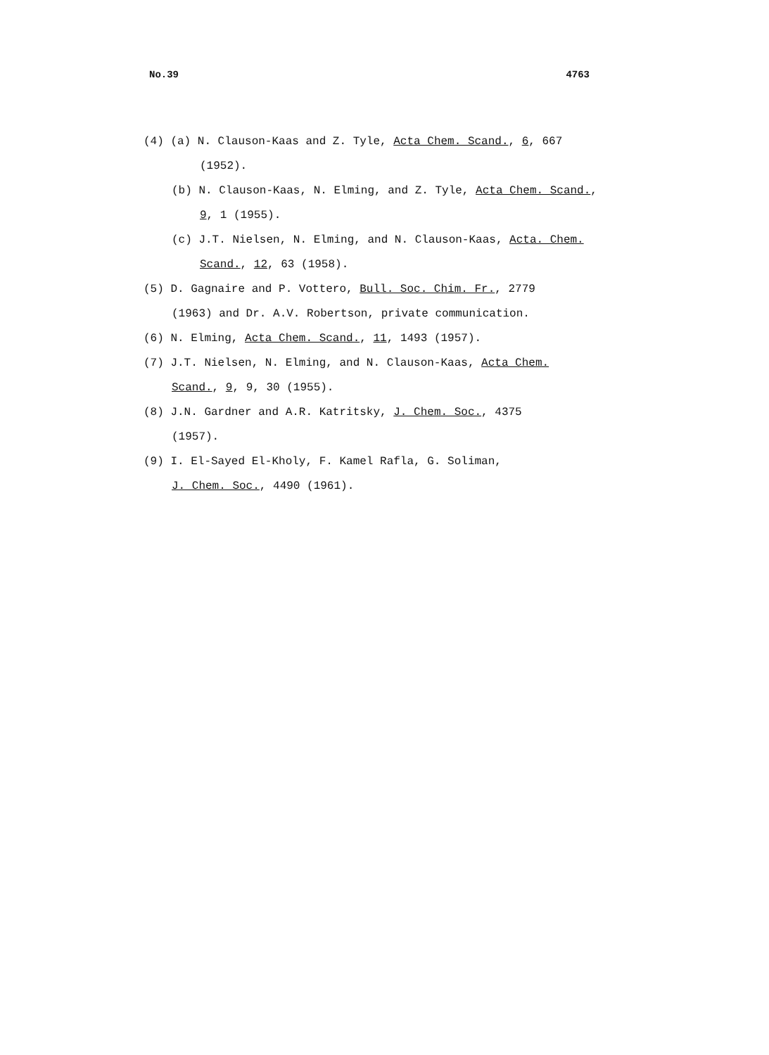No.39 4763
(4) (a) N. Clauson-Kaas and Z. Tyle, Acta Chem. Scand., 6, 667
(1952).
(b) N. Clauson-Kaas, N. Elming, and Z. Tyle, Acta Chem. Scand.,
9, 1 (1955).
(c) J.T. Nielsen, N. Elming, and N. Clauson-Kaas, Acta. Chem.
Scand., 12, 63 (1958).
(5) D. Gagnaire and P. Vottero, Bull. Soc. Chim. Fr., 2779
(1963) and Dr. A.V. Robertson, private communication.
(6) N. Elming, Acta Chem. Scand., 11, 1493 (1957).
(7) J.T. Nielsen, N. Elming, and N. Clauson-Kaas, Acta Chem.
Scand., 9, 9, 30 (1955).
(8) J.N. Gardner and A.R. Katritsky, J. Chem. Soc., 4375
(1957).
(9) I. El-Sayed El-Kholy, F. Kamel Rafla, G. Soliman,
J. Chem. Soc., 4490 (1961).